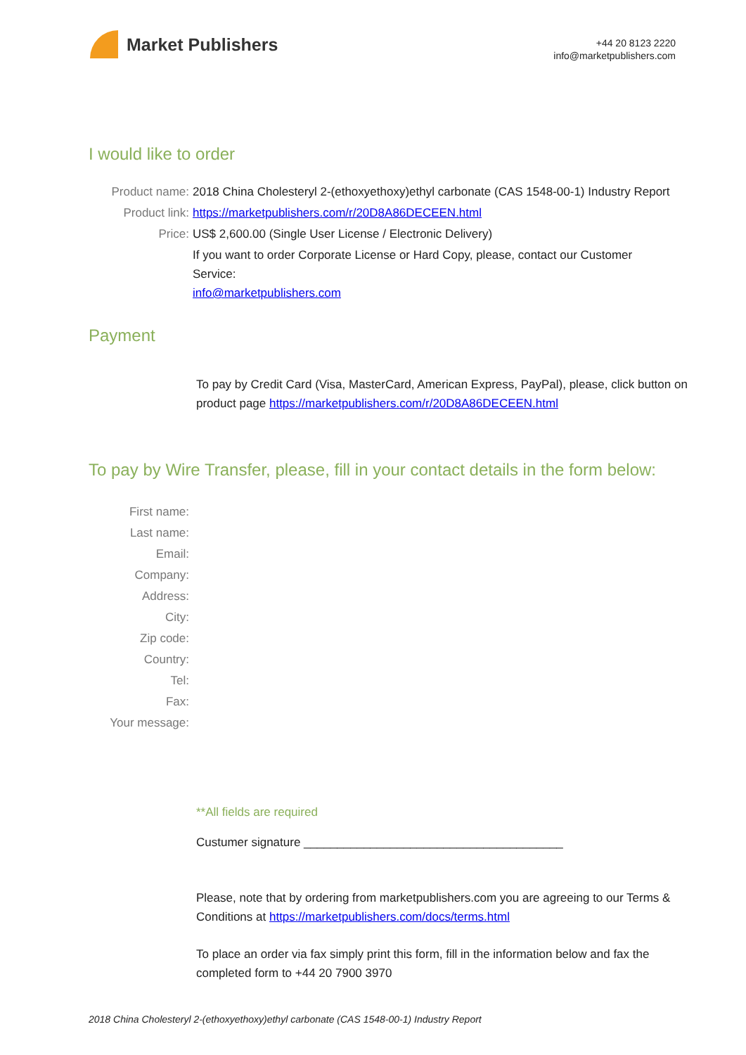Market Publishers
+44 20 8123 2220
info@marketpublishers.com
I would like to order
Product name: 2018 China Cholesteryl 2-(ethoxyethoxy)ethyl carbonate (CAS 1548-00-1) Industry Report
Product link: https://marketpublishers.com/r/20D8A86DECEEN.html
Price: US$ 2,600.00 (Single User License / Electronic Delivery)
If you want to order Corporate License or Hard Copy, please, contact our Customer Service:
info@marketpublishers.com
Payment
To pay by Credit Card (Visa, MasterCard, American Express, PayPal), please, click button on product page https://marketpublishers.com/r/20D8A86DECEEN.html
To pay by Wire Transfer, please, fill in your contact details in the form below:
First name:
Last name:
Email:
Company:
Address:
City:
Zip code:
Country:
Tel:
Fax:
Your message:
**All fields are required
Custumer signature _______________________________________
Please, note that by ordering from marketpublishers.com you are agreeing to our Terms & Conditions at https://marketpublishers.com/docs/terms.html
To place an order via fax simply print this form, fill in the information below and fax the completed form to +44 20 7900 3970
2018 China Cholesteryl 2-(ethoxyethoxy)ethyl carbonate (CAS 1548-00-1) Industry Report